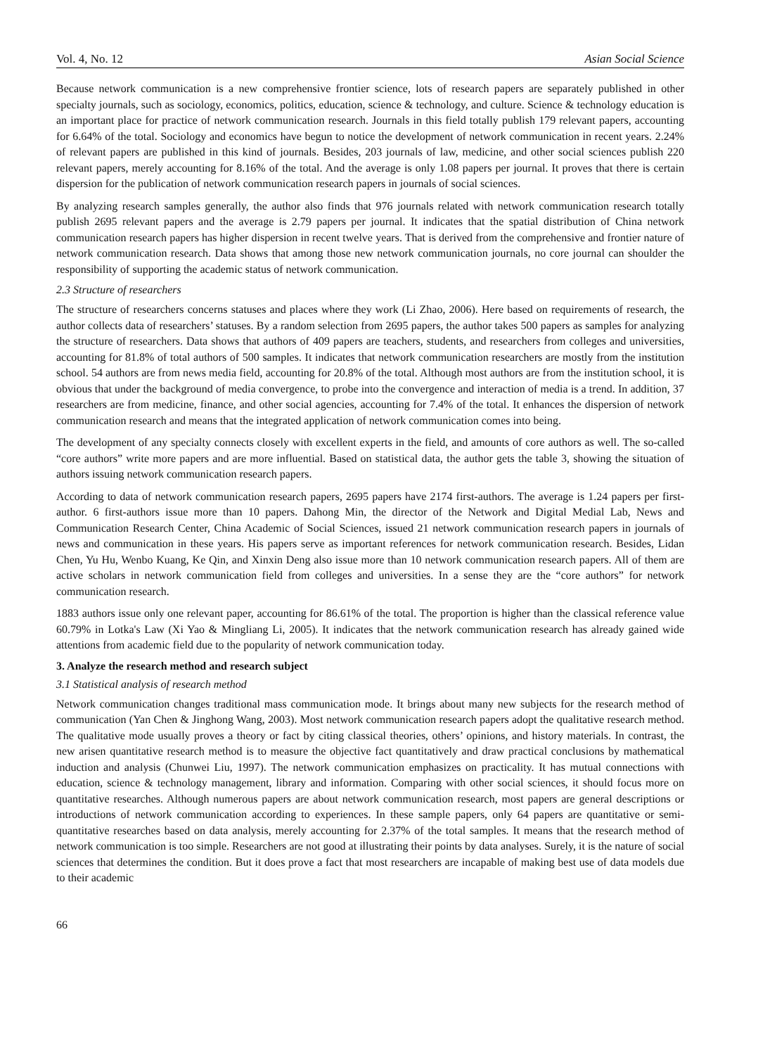Vol. 4, No. 12 Asian Social Science
Because network communication is a new comprehensive frontier science, lots of research papers are separately published in other specialty journals, such as sociology, economics, politics, education, science & technology, and culture. Science & technology education is an important place for practice of network communication research. Journals in this field totally publish 179 relevant papers, accounting for 6.64% of the total. Sociology and economics have begun to notice the development of network communication in recent years. 2.24% of relevant papers are published in this kind of journals. Besides, 203 journals of law, medicine, and other social sciences publish 220 relevant papers, merely accounting for 8.16% of the total. And the average is only 1.08 papers per journal. It proves that there is certain dispersion for the publication of network communication research papers in journals of social sciences.
By analyzing research samples generally, the author also finds that 976 journals related with network communication research totally publish 2695 relevant papers and the average is 2.79 papers per journal. It indicates that the spatial distribution of China network communication research papers has higher dispersion in recent twelve years. That is derived from the comprehensive and frontier nature of network communication research. Data shows that among those new network communication journals, no core journal can shoulder the responsibility of supporting the academic status of network communication.
2.3 Structure of researchers
The structure of researchers concerns statuses and places where they work (Li Zhao, 2006). Here based on requirements of research, the author collects data of researchers’ statuses. By a random selection from 2695 papers, the author takes 500 papers as samples for analyzing the structure of researchers. Data shows that authors of 409 papers are teachers, students, and researchers from colleges and universities, accounting for 81.8% of total authors of 500 samples. It indicates that network communication researchers are mostly from the institution school. 54 authors are from news media field, accounting for 20.8% of the total. Although most authors are from the institution school, it is obvious that under the background of media convergence, to probe into the convergence and interaction of media is a trend. In addition, 37 researchers are from medicine, finance, and other social agencies, accounting for 7.4% of the total. It enhances the dispersion of network communication research and means that the integrated application of network communication comes into being.
The development of any specialty connects closely with excellent experts in the field, and amounts of core authors as well. The so-called “core authors” write more papers and are more influential. Based on statistical data, the author gets the table 3, showing the situation of authors issuing network communication research papers.
According to data of network communication research papers, 2695 papers have 2174 first-authors. The average is 1.24 papers per first-author. 6 first-authors issue more than 10 papers. Dahong Min, the director of the Network and Digital Medial Lab, News and Communication Research Center, China Academic of Social Sciences, issued 21 network communication research papers in journals of news and communication in these years. His papers serve as important references for network communication research. Besides, Lidan Chen, Yu Hu, Wenbo Kuang, Ke Qin, and Xinxin Deng also issue more than 10 network communication research papers. All of them are active scholars in network communication field from colleges and universities. In a sense they are the “core authors” for network communication research.
1883 authors issue only one relevant paper, accounting for 86.61% of the total. The proportion is higher than the classical reference value 60.79% in Lotka's Law (Xi Yao & Mingliang Li, 2005). It indicates that the network communication research has already gained wide attentions from academic field due to the popularity of network communication today.
3. Analyze the research method and research subject
3.1 Statistical analysis of research method
Network communication changes traditional mass communication mode. It brings about many new subjects for the research method of communication (Yan Chen & Jinghong Wang, 2003). Most network communication research papers adopt the qualitative research method. The qualitative mode usually proves a theory or fact by citing classical theories, others’ opinions, and history materials. In contrast, the new arisen quantitative research method is to measure the objective fact quantitatively and draw practical conclusions by mathematical induction and analysis (Chunwei Liu, 1997). The network communication emphasizes on practicality. It has mutual connections with education, science & technology management, library and information. Comparing with other social sciences, it should focus more on quantitative researches. Although numerous papers are about network communication research, most papers are general descriptions or introductions of network communication according to experiences. In these sample papers, only 64 papers are quantitative or semi-quantitative researches based on data analysis, merely accounting for 2.37% of the total samples. It means that the research method of network communication is too simple. Researchers are not good at illustrating their points by data analyses. Surely, it is the nature of social sciences that determines the condition. But it does prove a fact that most researchers are incapable of making best use of data models due to their academic
66